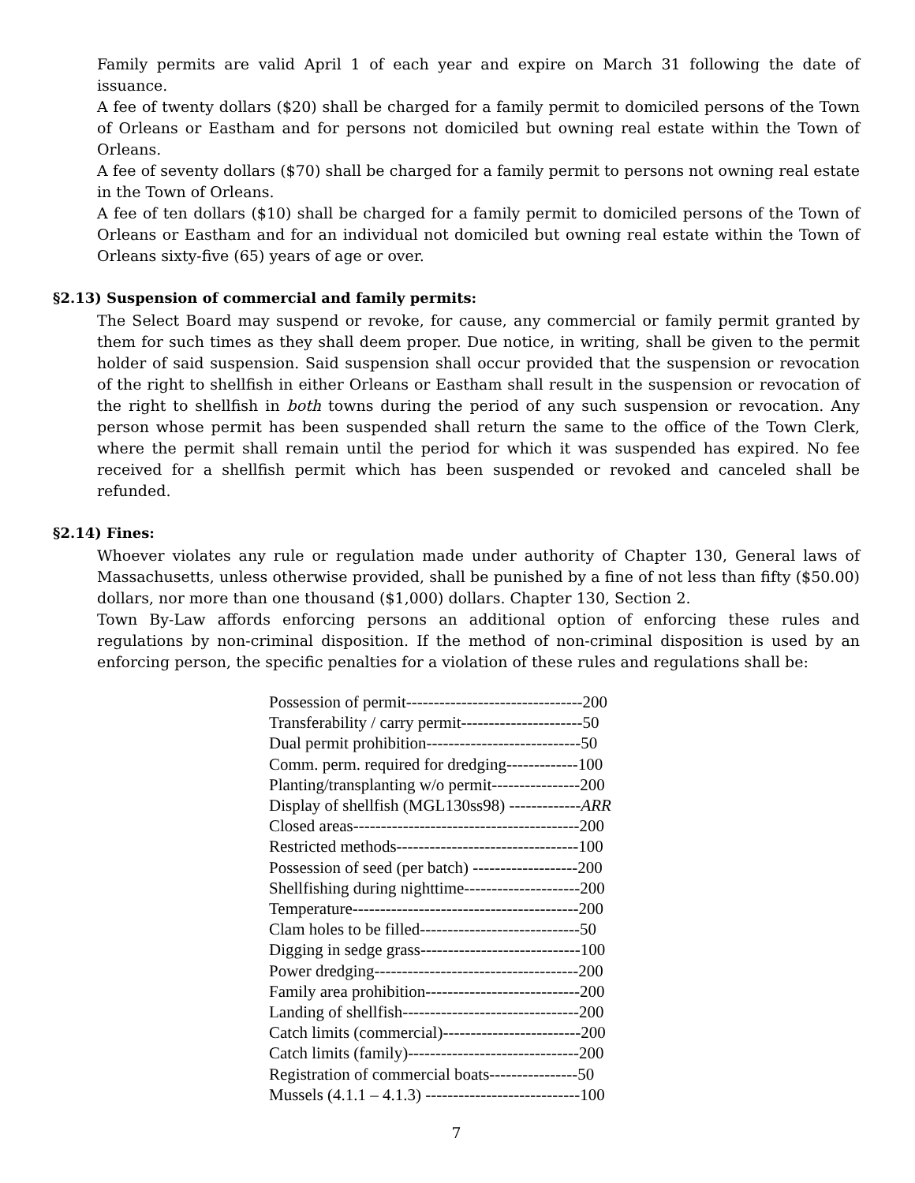Family permits are valid April 1 of each year and expire on March 31 following the date of issuance.
A fee of twenty dollars ($20) shall be charged for a family permit to domiciled persons of the Town of Orleans or Eastham and for persons not domiciled but owning real estate within the Town of Orleans.
A fee of seventy dollars ($70) shall be charged for a family permit to persons not owning real estate in the Town of Orleans.
A fee of ten dollars ($10) shall be charged for a family permit to domiciled persons of the Town of Orleans or Eastham and for an individual not domiciled but owning real estate within the Town of Orleans sixty-five (65) years of age or over.
§2.13) Suspension of commercial and family permits:
The Select Board may suspend or revoke, for cause, any commercial or family permit granted by them for such times as they shall deem proper. Due notice, in writing, shall be given to the permit holder of said suspension. Said suspension shall occur provided that the suspension or revocation of the right to shellfish in either Orleans or Eastham shall result in the suspension or revocation of the right to shellfish in both towns during the period of any such suspension or revocation. Any person whose permit has been suspended shall return the same to the office of the Town Clerk, where the permit shall remain until the period for which it was suspended has expired. No fee received for a shellfish permit which has been suspended or revoked and canceled shall be refunded.
§2.14) Fines:
Whoever violates any rule or regulation made under authority of Chapter 130, General laws of Massachusetts, unless otherwise provided, shall be punished by a fine of not less than fifty ($50.00) dollars, nor more than one thousand ($1,000) dollars. Chapter 130, Section 2.
Town By-Law affords enforcing persons an additional option of enforcing these rules and regulations by non-criminal disposition. If the method of non-criminal disposition is used by an enforcing person, the specific penalties for a violation of these rules and regulations shall be:
Possession of permit--------------------------------200
Transferability / carry permit----------------------50
Dual permit prohibition----------------------------50
Comm. perm. required for dredging-------------100
Planting/transplanting w/o permit----------------200
Display of shellfish (MGL130ss98) -------------ARR
Closed areas-----------------------------------------200
Restricted methods---------------------------------100
Possession of seed (per batch) -------------------200
Shellfishing during nighttime---------------------200
Temperature-----------------------------------------200
Clam holes to be filled-----------------------------50
Digging in sedge grass-----------------------------100
Power dredging-------------------------------------200
Family area prohibition----------------------------200
Landing of shellfish--------------------------------200
Catch limits (commercial)-------------------------200
Catch limits (family)-------------------------------200
Registration of commercial boats----------------50
Mussels (4.1.1 – 4.1.3) ----------------------------100
7